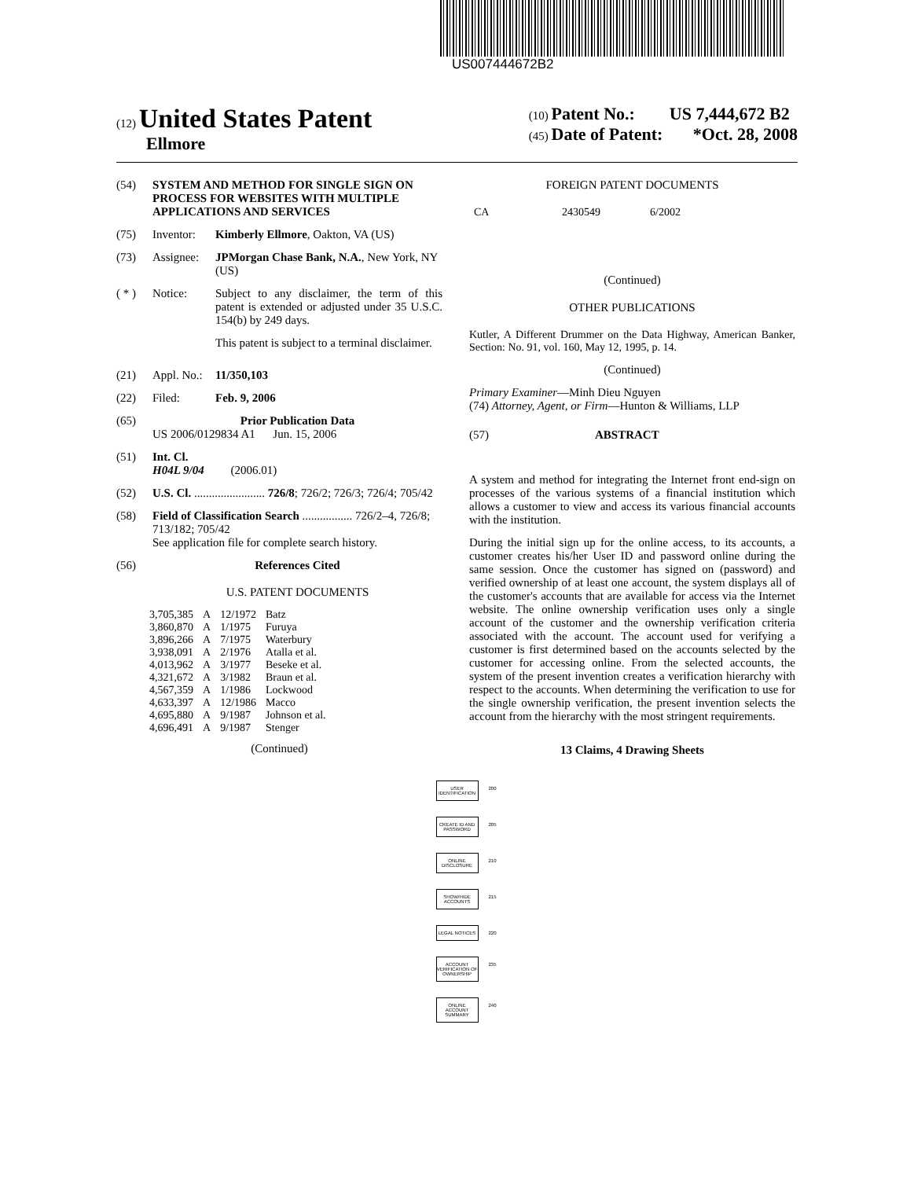US007444672B2
(12) United States Patent
Ellmore
(10) Patent No.: US 7,444,672 B2
(45) Date of Patent: *Oct. 28, 2008
(54) SYSTEM AND METHOD FOR SINGLE SIGN ON PROCESS FOR WEBSITES WITH MULTIPLE APPLICATIONS AND SERVICES
(75) Inventor:
Kimberly Ellmore, Oakton, VA (US)
(73) Assignee:
JPMorgan Chase Bank, N.A., New York, NY (US)
( * ) Notice: Subject to any disclaimer, the term of this patent is extended or adjusted under 35 U.S.C. 154(b) by 249 days.
This patent is subject to a terminal disclaimer.
(21) Appl. No.:
11/350,103
(22) Filed: Feb. 9, 2006
(65) Prior Publication Data
US 2006/0129834 A1 Jun. 15, 2006
(51) Int. Cl.
H04L 9/04 (2006.01)
(52) U.S. Cl. ........................ 726/8; 726/2; 726/3; 726/4; 705/42
(58) Field of Classification Search ................. 726/2–4, 726/8; 713/182; 705/42
See application file for complete search history.
(56) References Cited
U.S. PATENT DOCUMENTS
| 3,705,385 | A | 12/1972 | Batz |
| 3,860,870 | A | 1/1975 | Furuya |
| 3,896,266 | A | 7/1975 | Waterbury |
| 3,938,091 | A | 2/1976 | Atalla et al. |
| 4,013,962 | A | 3/1977 | Beseke et al. |
| 4,321,672 | A | 3/1982 | Braun et al. |
| 4,567,359 | A | 1/1986 | Lockwood |
| 4,633,397 | A | 12/1986 | Macco |
| 4,695,880 | A | 9/1987 | Johnson et al. |
| 4,696,491 | A | 9/1987 | Stenger |
(Continued)
FOREIGN PATENT DOCUMENTS
| CA | 2430549 | 6/2002 |
(Continued)
OTHER PUBLICATIONS
Kutler, A Different Drummer on the Data Highway, American Banker, Section: No. 91, vol. 160, May 12, 1995, p. 14.
(Continued)
Primary Examiner—Minh Dieu Nguyen
(74) Attorney, Agent, or Firm—Hunton & Williams, LLP
(57) ABSTRACT
A system and method for integrating the Internet front end-sign on processes of the various systems of a financial institution which allows a customer to view and access its various financial accounts with the institution.
During the initial sign up for the online access, to its accounts, a customer creates his/her User ID and password online during the same session. Once the customer has signed on (password) and verified ownership of at least one account, the system displays all of the customer's accounts that are available for access via the Internet website. The online ownership verification uses only a single account of the customer and the ownership verification criteria associated with the account. The account used for verifying a customer is first determined based on the accounts selected by the customer for accessing online. From the selected accounts, the system of the present invention creates a verification hierarchy with respect to the accounts. When determining the verification to use for the single ownership verification, the present invention selects the account from the hierarchy with the most stringent requirements.
13 Claims, 4 Drawing Sheets
USER
IDENTIFICATION
200
CREATE ID AND
PASSWORD
205
ONLINE
DISCLOSURE
210
SHOW/HIDE
ACCOUNTS
215
LEGAL NOTICES 220
ACCOUNT
VERIFICATION OF
OWNERSHIP
235
ONLINE
ACCOUNT
SUMMARY
240